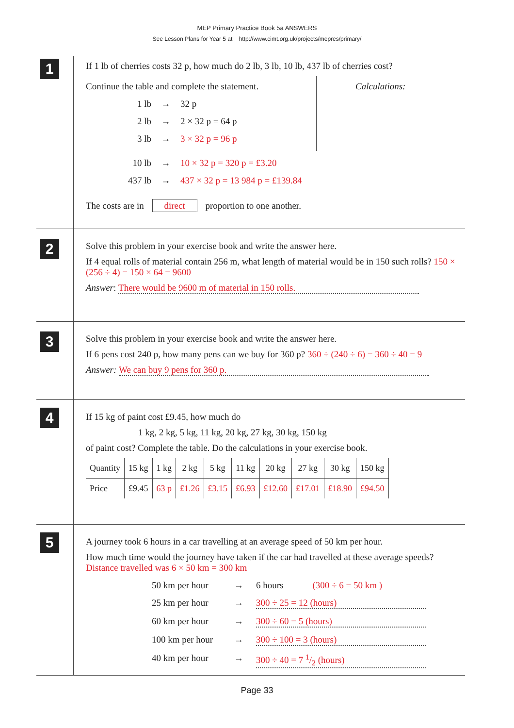MEP Primary Practice Book 5a ANSWERS
See Lesson Plans for Year 5 at http://www.cimt.org.uk/projects/mepres/primary/
1
If 1 lb of cherries costs 32 p, how much do 2 lb, 3 lb, 10 lb, 437 lb of cherries cost?
Continue the table and complete the statement.
1 lb → 32 p
2 lb → 2 × 32 p = 64 p
3 lb → 3 × 32 p = 96 p
Calculations:
10 lb → 10 × 32 p = 320 p = £3.20
437 lb → 437 × 32 p = 13 984 p = £139.84
The costs are in direct proportion to one another.
2
Solve this problem in your exercise book and write the answer here.
If 4 equal rolls of material contain 256 m, what length of material would be in 150 such rolls? 150 × (256 ÷ 4) = 150 × 64 = 9600
Answer: There would be 9600 m of material in 150 rolls.
3
Solve this problem in your exercise book and write the answer here.
If 6 pens cost 240 p, how many pens can we buy for 360 p? 360 ÷ (240 ÷ 6) = 360 ÷ 40 = 9
Answer: We can buy 9 pens for 360 p.
4
If 15 kg of paint cost £9.45, how much do
1 kg, 2 kg, 5 kg, 11 kg, 20 kg, 27 kg, 30 kg, 150 kg
of paint cost? Complete the table. Do the calculations in your exercise book.
| Quantity | 15 kg | 1 kg | 2 kg | 5 kg | 11 kg | 20 kg | 27 kg | 30 kg | 150 kg |
| Price | £9.45 | 63 p | £1.26 | £3.15 | £6.93 | £12.60 | £17.01 | £18.90 | £94.50 |
5
A journey took 6 hours in a car travelling at an average speed of 50 km per hour.
How much time would the journey have taken if the car had travelled at these average speeds? Distance travelled was 6 × 50 km = 300 km
50 km per hour → 6 hours (300 ÷ 6 = 50 km )
25 km per hour → 300 ÷ 25 = 12 (hours)
60 km per hour → 300 ÷ 60 = 5 (hours)
100 km per hour → 300 ÷ 100 = 3 (hours)
40 km per hour → 300 ÷ 40 = 7 1/2 (hours)
Page 33